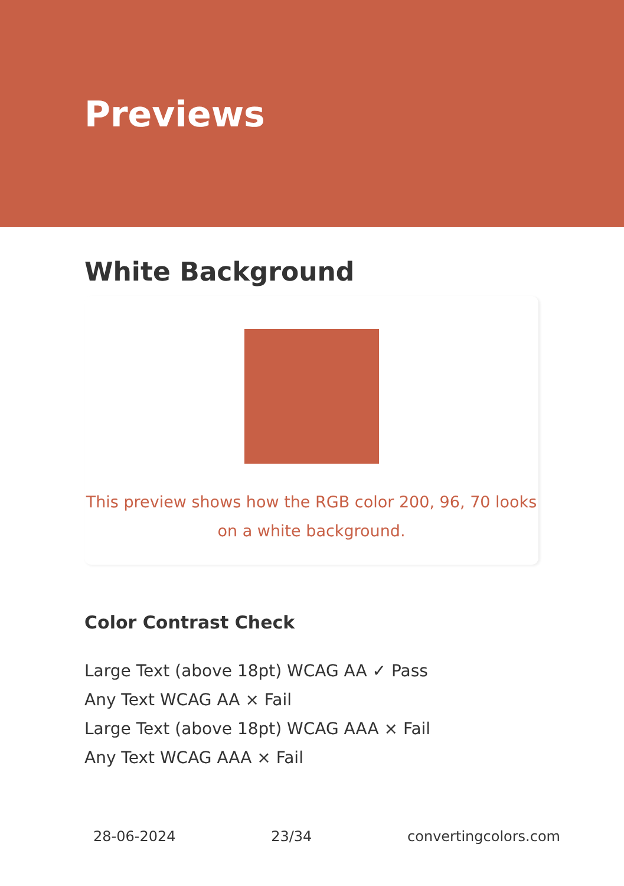Previews
White Background
This preview shows how the RGB color 200, 96, 70 looks on a white background.
Color Contrast Check
Large Text (above 18pt) WCAG AA ✓ Pass
Any Text WCAG AA × Fail
Large Text (above 18pt) WCAG AAA × Fail
Any Text WCAG AAA × Fail
28-06-2024 23/34 convertingcolors.com